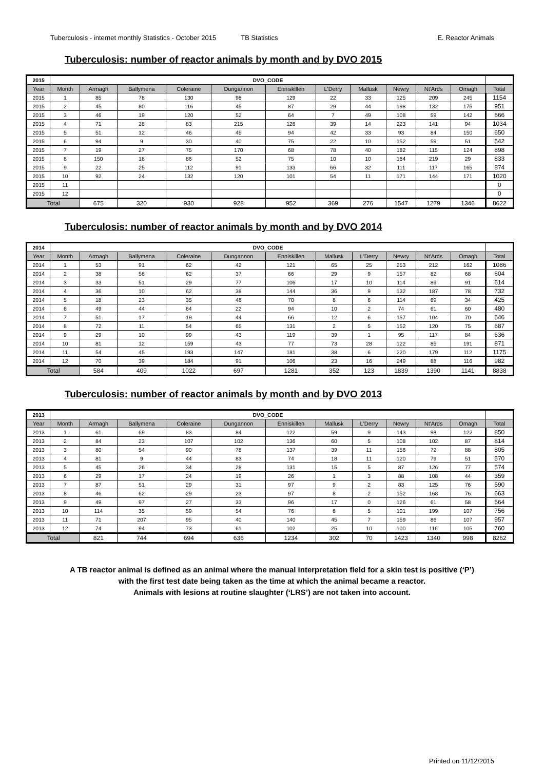Tuberculosis - internet monthly Statistics - October 2015 TB Statistics E. Reactor Animals
Tuberculosis: number of reactor animals by month and by DVO 2015
| 2015 | DVO_CODE | | | | | | | | | | | |
| --- | --- | --- | --- | --- | --- | --- | --- | --- | --- | --- | --- | --- |
| Year | Month | Armagh | Ballymena | Coleraine | Dungannon | Enniskillen | L'Derry | Mallusk | Newry | Nt'Ards | Omagh | Total |
| 2015 | 1 | 85 | 78 | 130 | 98 | 129 | 22 | 33 | 125 | 209 | 245 | 1154 |
| 2015 | 2 | 45 | 80 | 116 | 45 | 87 | 29 | 44 | 198 | 132 | 175 | 951 |
| 2015 | 3 | 46 | 19 | 120 | 52 | 64 | 7 | 49 | 108 | 59 | 142 | 666 |
| 2015 | 4 | 71 | 28 | 83 | 215 | 126 | 39 | 14 | 223 | 141 | 94 | 1034 |
| 2015 | 5 | 51 | 12 | 46 | 45 | 94 | 42 | 33 | 93 | 84 | 150 | 650 |
| 2015 | 6 | 94 | 9 | 30 | 40 | 75 | 22 | 10 | 152 | 59 | 51 | 542 |
| 2015 | 7 | 19 | 27 | 75 | 170 | 68 | 78 | 40 | 182 | 115 | 124 | 898 |
| 2015 | 8 | 150 | 18 | 86 | 52 | 75 | 10 | 10 | 184 | 219 | 29 | 833 |
| 2015 | 9 | 22 | 25 | 112 | 91 | 133 | 66 | 32 | 111 | 117 | 165 | 874 |
| 2015 | 10 | 92 | 24 | 132 | 120 | 101 | 54 | 11 | 171 | 144 | 171 | 1020 |
| 2015 | 11 | | | | | | | | | | | 0 |
| 2015 | 12 | | | | | | | | | | | 0 |
| Total | | 675 | 320 | 930 | 928 | 952 | 369 | 276 | 1547 | 1279 | 1346 | 8622 |
Tuberculosis: number of reactor animals by month and by DVO 2014
| 2014 | DVO_CODE | | | | | | | | | | | |
| --- | --- | --- | --- | --- | --- | --- | --- | --- | --- | --- | --- | --- |
| Year | Month | Armagh | Ballymena | Coleraine | Dungannon | Enniskillen | Mallusk | L'Derry | Newry | Nt'Ards | Omagh | Total |
| 2014 | 1 | 53 | 91 | 62 | 42 | 121 | 65 | 25 | 253 | 212 | 162 | 1086 |
| 2014 | 2 | 38 | 56 | 62 | 37 | 66 | 29 | 9 | 157 | 82 | 68 | 604 |
| 2014 | 3 | 33 | 51 | 29 | 77 | 106 | 17 | 10 | 114 | 86 | 91 | 614 |
| 2014 | 4 | 36 | 10 | 62 | 38 | 144 | 36 | 9 | 132 | 187 | 78 | 732 |
| 2014 | 5 | 18 | 23 | 35 | 48 | 70 | 8 | 6 | 114 | 69 | 34 | 425 |
| 2014 | 6 | 49 | 44 | 64 | 22 | 94 | 10 | 2 | 74 | 61 | 60 | 480 |
| 2014 | 7 | 51 | 17 | 19 | 44 | 66 | 12 | 6 | 157 | 104 | 70 | 546 |
| 2014 | 8 | 72 | 11 | 54 | 65 | 131 | 2 | 5 | 152 | 120 | 75 | 687 |
| 2014 | 9 | 29 | 10 | 99 | 43 | 119 | 39 | 1 | 95 | 117 | 84 | 636 |
| 2014 | 10 | 81 | 12 | 159 | 43 | 77 | 73 | 28 | 122 | 85 | 191 | 871 |
| 2014 | 11 | 54 | 45 | 193 | 147 | 181 | 38 | 6 | 220 | 179 | 112 | 1175 |
| 2014 | 12 | 70 | 39 | 184 | 91 | 106 | 23 | 16 | 249 | 88 | 116 | 982 |
| Total | | 584 | 409 | 1022 | 697 | 1281 | 352 | 123 | 1839 | 1390 | 1141 | 8838 |
Tuberculosis: number of reactor animals by month and by DVO 2013
| 2013 | DVO_CODE | | | | | | | | | | | |
| --- | --- | --- | --- | --- | --- | --- | --- | --- | --- | --- | --- | --- |
| Year | Month | Armagh | Ballymena | Coleraine | Dungannon | Enniskillen | Mallusk | L'Derry | Newry | Nt'Ards | Omagh | Total |
| 2013 | 1 | 61 | 69 | 83 | 84 | 122 | 59 | 9 | 143 | 98 | 122 | 850 |
| 2013 | 2 | 84 | 23 | 107 | 102 | 136 | 60 | 5 | 108 | 102 | 87 | 814 |
| 2013 | 3 | 80 | 54 | 90 | 78 | 137 | 39 | 11 | 156 | 72 | 88 | 805 |
| 2013 | 4 | 81 | 9 | 44 | 83 | 74 | 18 | 11 | 120 | 79 | 51 | 570 |
| 2013 | 5 | 45 | 26 | 34 | 28 | 131 | 15 | 5 | 87 | 126 | 77 | 574 |
| 2013 | 6 | 29 | 17 | 24 | 19 | 26 | 1 | 3 | 88 | 108 | 44 | 359 |
| 2013 | 7 | 87 | 51 | 29 | 31 | 97 | 9 | 2 | 83 | 125 | 76 | 590 |
| 2013 | 8 | 46 | 62 | 29 | 23 | 97 | 8 | 2 | 152 | 168 | 76 | 663 |
| 2013 | 9 | 49 | 97 | 27 | 33 | 96 | 17 | 0 | 126 | 61 | 58 | 564 |
| 2013 | 10 | 114 | 35 | 59 | 54 | 76 | 6 | 5 | 101 | 199 | 107 | 756 |
| 2013 | 11 | 71 | 207 | 95 | 40 | 140 | 45 | 7 | 159 | 86 | 107 | 957 |
| 2013 | 12 | 74 | 94 | 73 | 61 | 102 | 25 | 10 | 100 | 116 | 105 | 760 |
| Total | | 821 | 744 | 694 | 636 | 1234 | 302 | 70 | 1423 | 1340 | 998 | 8262 |
A TB reactor animal is defined as an animal where the manual interpretation field for a skin test is positive (‘P’)
with the first test date being taken as the time at which the animal became a reactor.
Animals with lesions at routine slaughter (‘LRS’) are not taken into account.
Printed on 11/12/2015